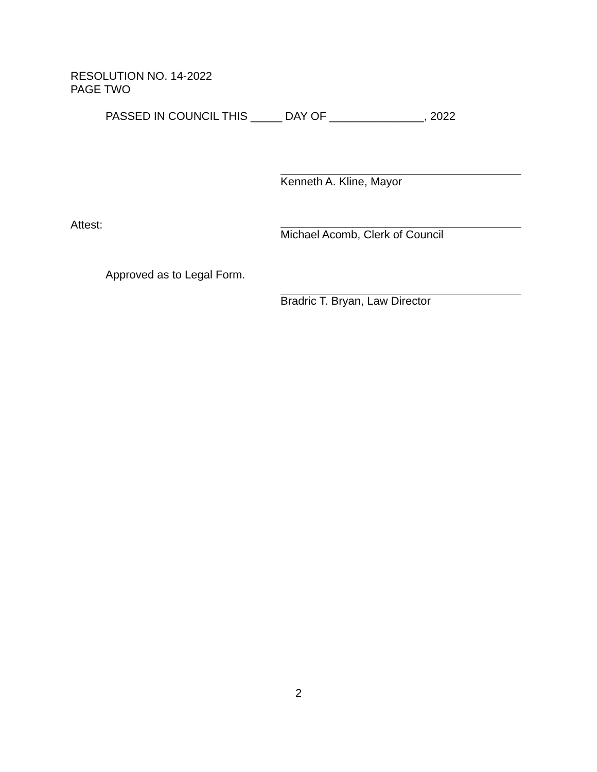RESOLUTION NO. 14-2022
PAGE TWO
PASSED IN COUNCIL THIS _____ DAY OF _______________, 2022
Kenneth A. Kline, Mayor
Attest:
Michael Acomb, Clerk of Council
Approved as to Legal Form.
Bradric T. Bryan, Law Director
2